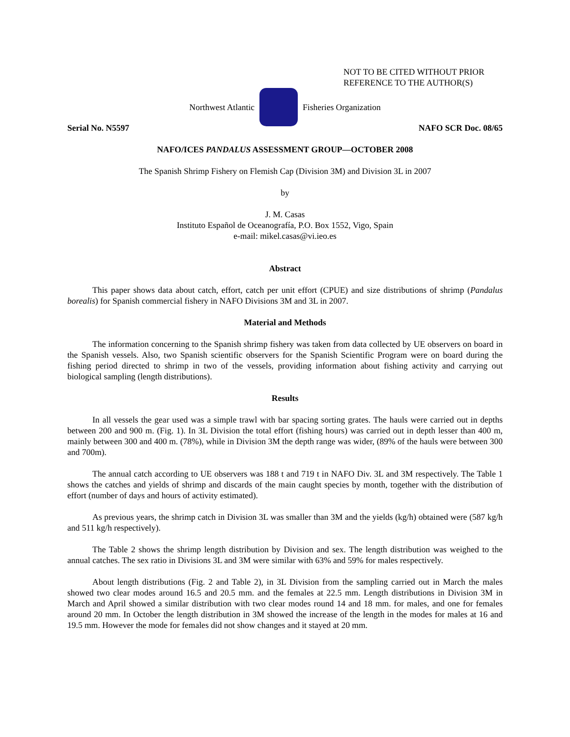NOT TO BE CITED WITHOUT PRIOR
REFERENCE TO THE AUTHOR(S)
Northwest Atlantic Fisheries Organization
Serial No. N5597 NAFO SCR Doc. 08/65
NAFO/ICES PANDALUS ASSESSMENT GROUP—OCTOBER 2008
The Spanish Shrimp Fishery on Flemish Cap (Division 3M) and Division 3L in 2007
by
J. M. Casas
Instituto Español de Oceanografía, P.O. Box 1552, Vigo, Spain
e-mail: mikel.casas@vi.ieo.es
Abstract
This paper shows data about catch, effort, catch per unit effort (CPUE) and size distributions of shrimp (Pandalus borealis) for Spanish commercial fishery in NAFO Divisions 3M and 3L in 2007.
Material and Methods
The information concerning to the Spanish shrimp fishery was taken from data collected by UE observers on board in the Spanish vessels. Also, two Spanish scientific observers for the Spanish Scientific Program were on board during the fishing period directed to shrimp in two of the vessels, providing information about fishing activity and carrying out biological sampling (length distributions).
Results
In all vessels the gear used was a simple trawl with bar spacing sorting grates. The hauls were carried out in depths between 200 and 900 m. (Fig. 1). In 3L Division the total effort (fishing hours) was carried out in depth lesser than 400 m, mainly between 300 and 400 m. (78%), while in Division 3M the depth range was wider, (89% of the hauls were between 300 and 700m).
The annual catch according to UE observers was 188 t and 719 t in NAFO Div. 3L and 3M respectively. The Table 1 shows the catches and yields of shrimp and discards of the main caught species by month, together with the distribution of effort (number of days and hours of activity estimated).
As previous years, the shrimp catch in Division 3L was smaller than 3M and the yields (kg/h) obtained were (587 kg/h and 511 kg/h respectively).
The Table 2 shows the shrimp length distribution by Division and sex. The length distribution was weighed to the annual catches. The sex ratio in Divisions 3L and 3M were similar with 63% and 59% for males respectively.
About length distributions (Fig. 2 and Table 2), in 3L Division from the sampling carried out in March the males showed two clear modes around 16.5 and 20.5 mm. and the females at 22.5 mm. Length distributions in Division 3M in March and April showed a similar distribution with two clear modes round 14 and 18 mm. for males, and one for females around 20 mm. In October the length distribution in 3M showed the increase of the length in the modes for males at 16 and 19.5 mm. However the mode for females did not show changes and it stayed at 20 mm.